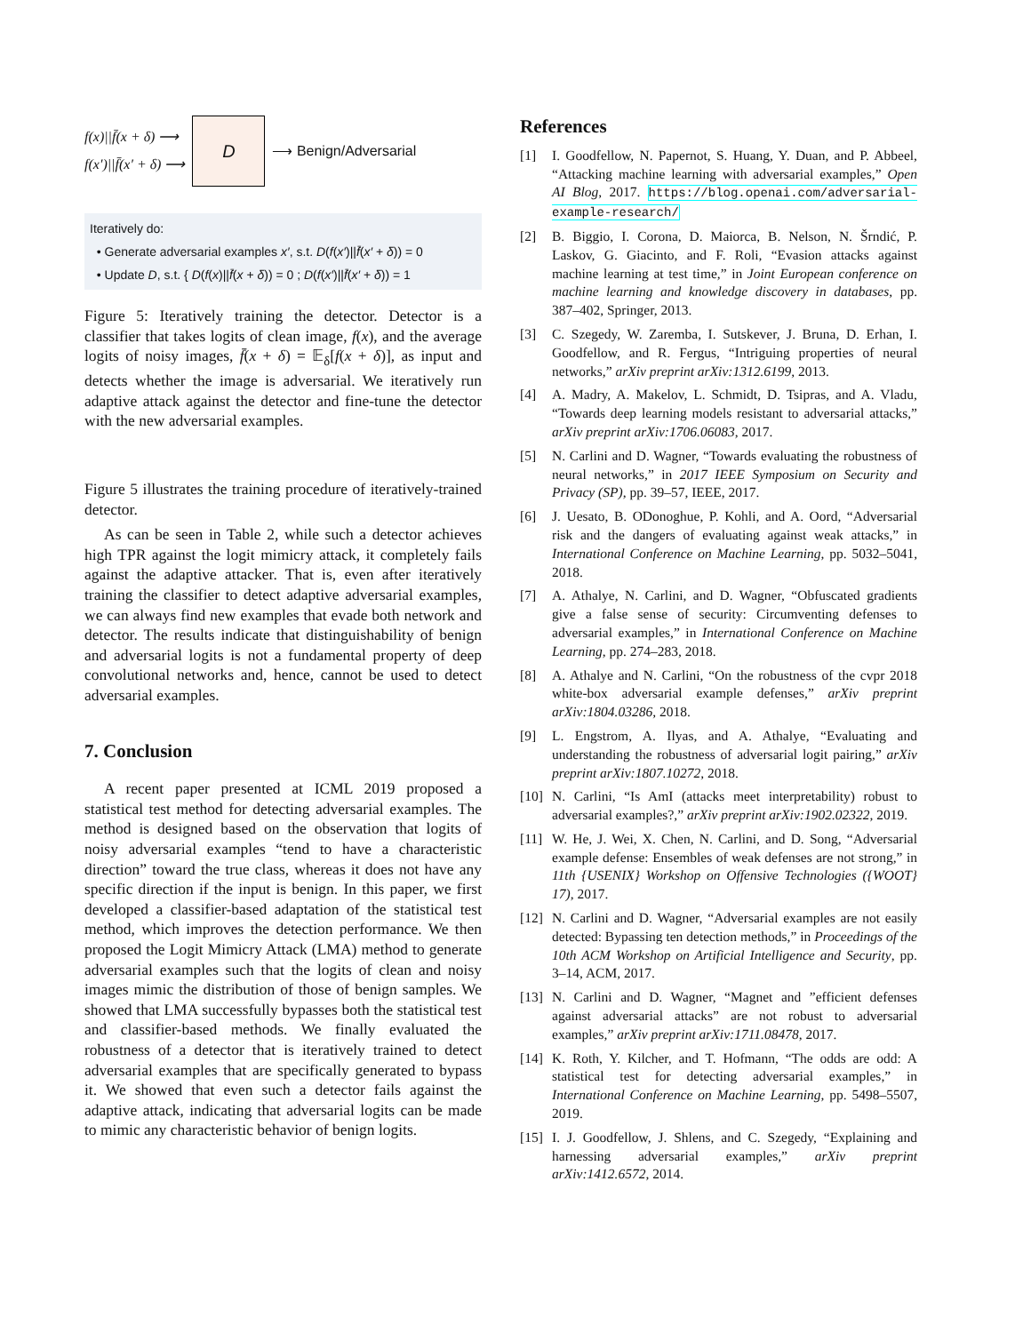f(x)||f̄(x + δ) ⟶
f(x′)||f̄(x′ + δ) ⟶
D
⟶ Benign/Adversarial
Iteratively do:
• Generate adversarial examples x′, s.t. D(f(x′)||f̄(x′ + δ)) = 0
• Update D, s.t. { D(f(x)||f̄(x + δ)) = 0 ; D(f(x′)||f̄(x′ + δ)) = 1
Figure 5: Iteratively training the detector. Detector is a classifier that takes logits of clean image, f(x), and the average logits of noisy images, f̄(x + δ) = 𝔼<sub>δ</sub>[f(x + δ)], as input and detects whether the image is adversarial. We iteratively run adaptive attack against the detector and fine-tune the detector with the new adversarial examples.
Figure 5 illustrates the training procedure of iteratively-trained detector.
As can be seen in Table 2, while such a detector achieves high TPR against the logit mimicry attack, it completely fails against the adaptive attacker. That is, even after iteratively training the classifier to detect adaptive adversarial examples, we can always find new examples that evade both network and detector. The results indicate that distinguishability of benign and adversarial logits is not a fundamental property of deep convolutional networks and, hence, cannot be used to detect adversarial examples.
7. Conclusion
A recent paper presented at ICML 2019 proposed a statistical test method for detecting adversarial examples. The method is designed based on the observation that logits of noisy adversarial examples “tend to have a characteristic direction” toward the true class, whereas it does not have any specific direction if the input is benign. In this paper, we first developed a classifier-based adaptation of the statistical test method, which improves the detection performance. We then proposed the Logit Mimicry Attack (LMA) method to generate adversarial examples such that the logits of clean and noisy images mimic the distribution of those of benign samples. We showed that LMA successfully bypasses both the statistical test and classifier-based methods. We finally evaluated the robustness of a detector that is iteratively trained to detect adversarial examples that are specifically generated to bypass it. We showed that even such a detector fails against the adaptive attack, indicating that adversarial logits can be made to mimic any characteristic behavior of benign logits.
References
[1] I. Goodfellow, N. Papernot, S. Huang, Y. Duan, and P. Abbeel, “Attacking machine learning with adversarial examples,” Open AI Blog, 2017. https://blog.openai.com/adversarial-example-research/
[2] B. Biggio, I. Corona, D. Maiorca, B. Nelson, N. Šrndić, P. Laskov, G. Giacinto, and F. Roli, “Evasion attacks against machine learning at test time,” in Joint European conference on machine learning and knowledge discovery in databases, pp. 387–402, Springer, 2013.
[3] C. Szegedy, W. Zaremba, I. Sutskever, J. Bruna, D. Erhan, I. Goodfellow, and R. Fergus, “Intriguing properties of neural networks,” arXiv preprint arXiv:1312.6199, 2013.
[4] A. Madry, A. Makelov, L. Schmidt, D. Tsipras, and A. Vladu, “Towards deep learning models resistant to adversarial attacks,” arXiv preprint arXiv:1706.06083, 2017.
[5] N. Carlini and D. Wagner, “Towards evaluating the robustness of neural networks,” in 2017 IEEE Symposium on Security and Privacy (SP), pp. 39–57, IEEE, 2017.
[6] J. Uesato, B. ODonoghue, P. Kohli, and A. Oord, “Adversarial risk and the dangers of evaluating against weak attacks,” in International Conference on Machine Learning, pp. 5032–5041, 2018.
[7] A. Athalye, N. Carlini, and D. Wagner, “Obfuscated gradients give a false sense of security: Circumventing defenses to adversarial examples,” in International Conference on Machine Learning, pp. 274–283, 2018.
[8] A. Athalye and N. Carlini, “On the robustness of the cvpr 2018 white-box adversarial example defenses,” arXiv preprint arXiv:1804.03286, 2018.
[9] L. Engstrom, A. Ilyas, and A. Athalye, “Evaluating and understanding the robustness of adversarial logit pairing,” arXiv preprint arXiv:1807.10272, 2018.
[10] N. Carlini, “Is AmI (attacks meet interpretability) robust to adversarial examples?,” arXiv preprint arXiv:1902.02322, 2019.
[11] W. He, J. Wei, X. Chen, N. Carlini, and D. Song, “Adversarial example defense: Ensembles of weak defenses are not strong,” in 11th {USENIX} Workshop on Offensive Technologies ({WOOT} 17), 2017.
[12] N. Carlini and D. Wagner, “Adversarial examples are not easily detected: Bypassing ten detection methods,” in Proceedings of the 10th ACM Workshop on Artificial Intelligence and Security, pp. 3–14, ACM, 2017.
[13] N. Carlini and D. Wagner, “Magnet and ”efficient defenses against adversarial attacks” are not robust to adversarial examples,” arXiv preprint arXiv:1711.08478, 2017.
[14] K. Roth, Y. Kilcher, and T. Hofmann, “The odds are odd: A statistical test for detecting adversarial examples,” in International Conference on Machine Learning, pp. 5498–5507, 2019.
[15] I. J. Goodfellow, J. Shlens, and C. Szegedy, “Explaining and harnessing adversarial examples,” arXiv preprint arXiv:1412.6572, 2014.